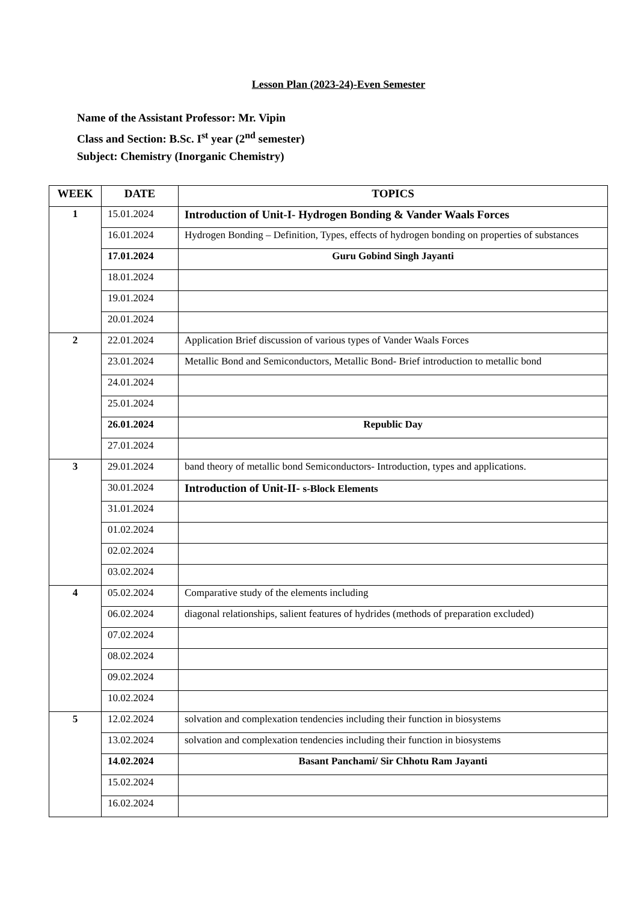Lesson Plan (2023-24)-Even Semester
Name of the Assistant Professor: Mr. Vipin
Class and Section: B.Sc. I<sup>st</sup> year (2<sup>nd</sup> semester)
Subject: Chemistry (Inorganic Chemistry)
| WEEK | DATE | TOPICS |
| --- | --- | --- |
| 1 | 15.01.2024 | Introduction of Unit-I- Hydrogen Bonding & Vander Waals Forces |
| | 16.01.2024 | Hydrogen Bonding – Definition, Types, effects of hydrogen bonding on properties of substances |
| | 17.01.2024 | Guru Gobind Singh Jayanti |
| | 18.01.2024 | |
| | 19.01.2024 | |
| | 20.01.2024 | |
| 2 | 22.01.2024 | Application Brief discussion of various types of Vander Waals Forces |
| | 23.01.2024 | Metallic Bond and Semiconductors, Metallic Bond- Brief introduction to metallic bond |
| | 24.01.2024 | |
| | 25.01.2024 | |
| | 26.01.2024 | Republic Day |
| | 27.01.2024 | |
| 3 | 29.01.2024 | band theory of metallic bond Semiconductors- Introduction, types and applications. |
| | 30.01.2024 | Introduction of Unit-II- s-Block Elements |
| | 31.01.2024 | |
| | 01.02.2024 | |
| | 02.02.2024 | |
| | 03.02.2024 | |
| 4 | 05.02.2024 | Comparative study of the elements including |
| | 06.02.2024 | diagonal relationships, salient features of hydrides (methods of preparation excluded) |
| | 07.02.2024 | |
| | 08.02.2024 | |
| | 09.02.2024 | |
| | 10.02.2024 | |
| 5 | 12.02.2024 | solvation and complexation tendencies including their function in biosystems |
| | 13.02.2024 | solvation and complexation tendencies including their function in biosystems |
| | 14.02.2024 | Basant Panchami/ Sir Chhotu Ram Jayanti |
| | 15.02.2024 | |
| | 16.02.2024 | |